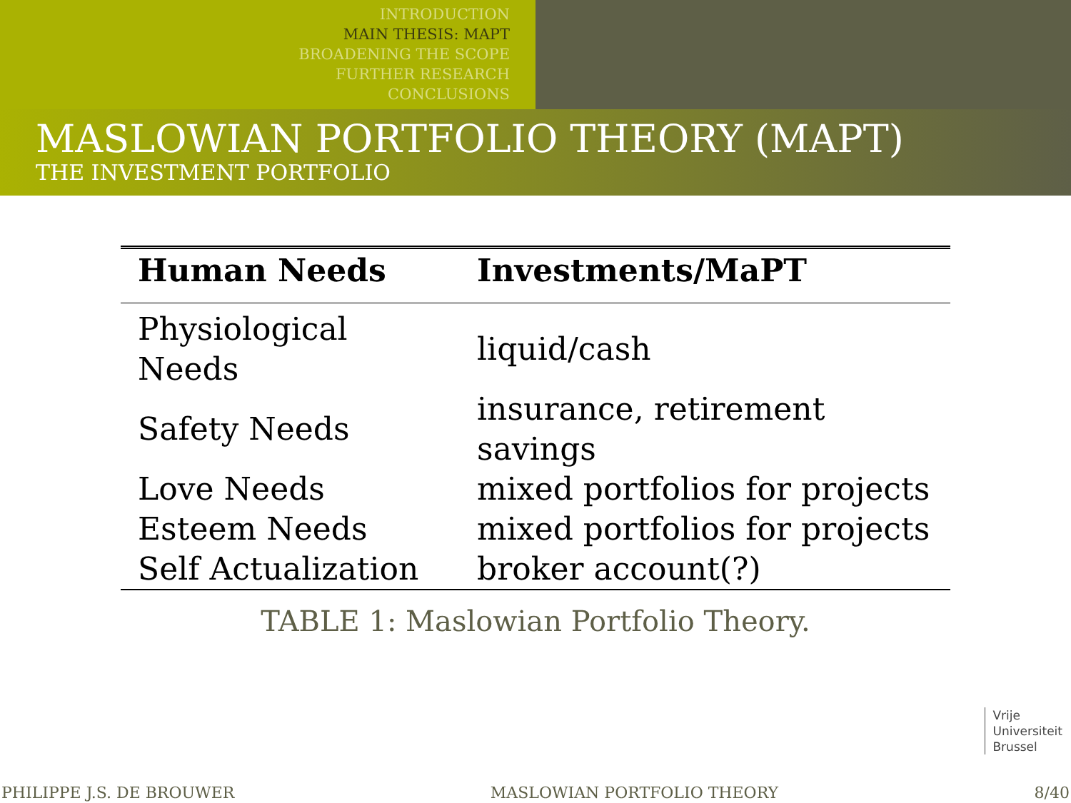INTRODUCTION
MAIN THESIS: MAPT
BROADENING THE SCOPE
FURTHER RESEARCH
CONCLUSIONS
MASLOWIAN PORTFOLIO THEORY (MAPT)
THE INVESTMENT PORTFOLIO
| Human Needs | Investments/MaPT |
| --- | --- |
| Physiological Needs | liquid/cash |
| Safety Needs | insurance, retirement savings |
| Love Needs | mixed portfolios for projects |
| Esteem Needs | mixed portfolios for projects |
| Self Actualization | broker account(?) |
TABLE 1: Maslowian Portfolio Theory.
Vrije
Universiteit
Brussel
PHILIPPE J.S. DE BROUWER MASLOWIAN PORTFOLIO THEORY 8/40